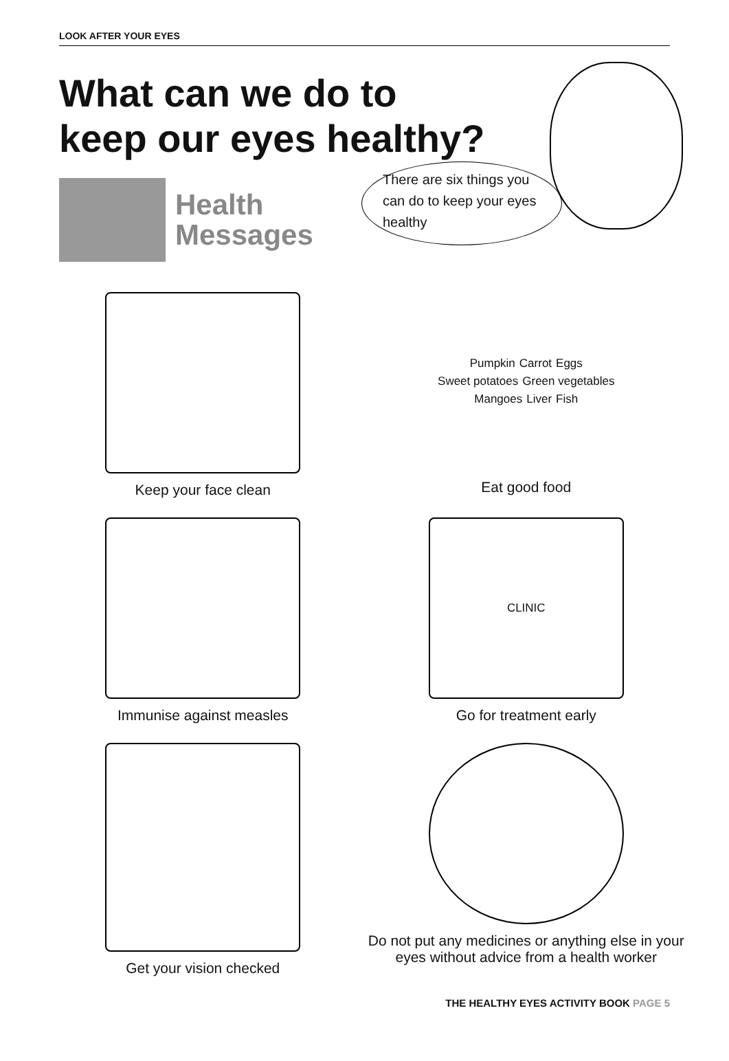LOOK AFTER YOUR EYES
What can we do to keep our eyes healthy?
Health
Messages
There are six things you can do to keep your eyes healthy
Keep your face clean
Pumpkin Carrot Eggs Sweet potatoes Green vegetables Mangoes Liver Fish
Eat good food
Immunise against measles
CLINIC
Go for treatment early
Get your vision checked
Do not put any medicines or anything else in your eyes without advice from a health worker
THE HEALTHY EYES ACTIVITY BOOK PAGE 5